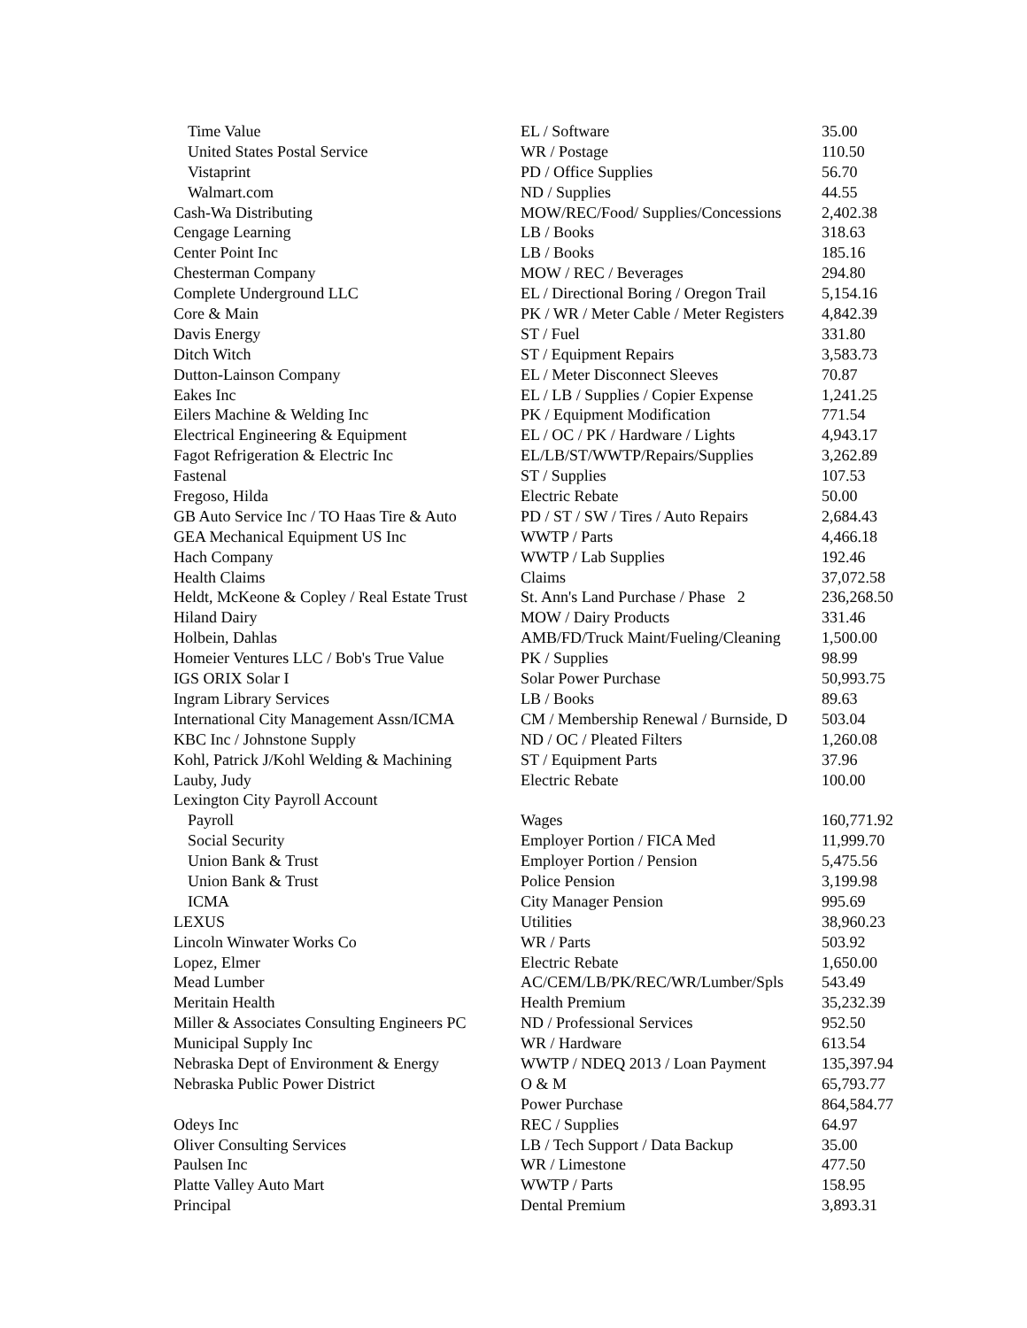| Time Value | EL / Software | 35.00 |
| United States Postal Service | WR / Postage | 110.50 |
| Vistaprint | PD / Office Supplies | 56.70 |
| Walmart.com | ND / Supplies | 44.55 |
| Cash-Wa Distributing | MOW/REC/Food/ Supplies/Concessions | 2,402.38 |
| Cengage Learning | LB / Books | 318.63 |
| Center Point Inc | LB / Books | 185.16 |
| Chesterman Company | MOW / REC / Beverages | 294.80 |
| Complete Underground LLC | EL / Directional Boring / Oregon Trail | 5,154.16 |
| Core & Main | PK / WR / Meter Cable / Meter Registers | 4,842.39 |
| Davis Energy | ST / Fuel | 331.80 |
| Ditch Witch | ST / Equipment Repairs | 3,583.73 |
| Dutton-Lainson Company | EL / Meter Disconnect Sleeves | 70.87 |
| Eakes Inc | EL / LB / Supplies / Copier Expense | 1,241.25 |
| Eilers Machine & Welding Inc | PK / Equipment Modification | 771.54 |
| Electrical Engineering & Equipment | EL / OC / PK / Hardware / Lights | 4,943.17 |
| Fagot Refrigeration & Electric Inc | EL/LB/ST/WWTP/Repairs/Supplies | 3,262.89 |
| Fastenal | ST / Supplies | 107.53 |
| Fregoso, Hilda | Electric Rebate | 50.00 |
| GB Auto Service Inc / TO Haas Tire & Auto | PD / ST / SW / Tires / Auto Repairs | 2,684.43 |
| GEA Mechanical Equipment US Inc | WWTP / Parts | 4,466.18 |
| Hach Company | WWTP / Lab Supplies | 192.46 |
| Health Claims | Claims | 37,072.58 |
| Heldt, McKeone & Copley / Real Estate Trust | St. Ann's Land Purchase / Phase 2 | 236,268.50 |
| Hiland Dairy | MOW / Dairy Products | 331.46 |
| Holbein, Dahlas | AMB/FD/Truck Maint/Fueling/Cleaning | 1,500.00 |
| Homeier Ventures LLC / Bob's True Value | PK / Supplies | 98.99 |
| IGS ORIX Solar I | Solar Power Purchase | 50,993.75 |
| Ingram Library Services | LB / Books | 89.63 |
| International City Management Assn/ICMA | CM / Membership Renewal / Burnside, D | 503.04 |
| KBC Inc / Johnstone Supply | ND / OC / Pleated Filters | 1,260.08 |
| Kohl, Patrick J/Kohl Welding & Machining | ST / Equipment Parts | 37.96 |
| Lauby, Judy | Electric Rebate | 100.00 |
| Lexington City Payroll Account | | |
| Payroll | Wages | 160,771.92 |
| Social Security | Employer Portion / FICA Med | 11,999.70 |
| Union Bank & Trust | Employer Portion / Pension | 5,475.56 |
| Union Bank & Trust | Police Pension | 3,199.98 |
| ICMA | City Manager Pension | 995.69 |
| LEXUS | Utilities | 38,960.23 |
| Lincoln Winwater Works Co | WR / Parts | 503.92 |
| Lopez, Elmer | Electric Rebate | 1,650.00 |
| Mead Lumber | AC/CEM/LB/PK/REC/WR/Lumber/Spls | 543.49 |
| Meritain Health | Health Premium | 35,232.39 |
| Miller & Associates Consulting Engineers PC | ND / Professional Services | 952.50 |
| Municipal Supply Inc | WR / Hardware | 613.54 |
| Nebraska Dept of Environment & Energy | WWTP / NDEQ 2013 / Loan Payment | 135,397.94 |
| Nebraska Public Power District | O & M | 65,793.77 |
| | Power Purchase | 864,584.77 |
| Odeys Inc | REC / Supplies | 64.97 |
| Oliver Consulting Services | LB / Tech Support / Data Backup | 35.00 |
| Paulsen Inc | WR / Limestone | 477.50 |
| Platte Valley Auto Mart | WWTP / Parts | 158.95 |
| Principal | Dental Premium | 3,893.31 |